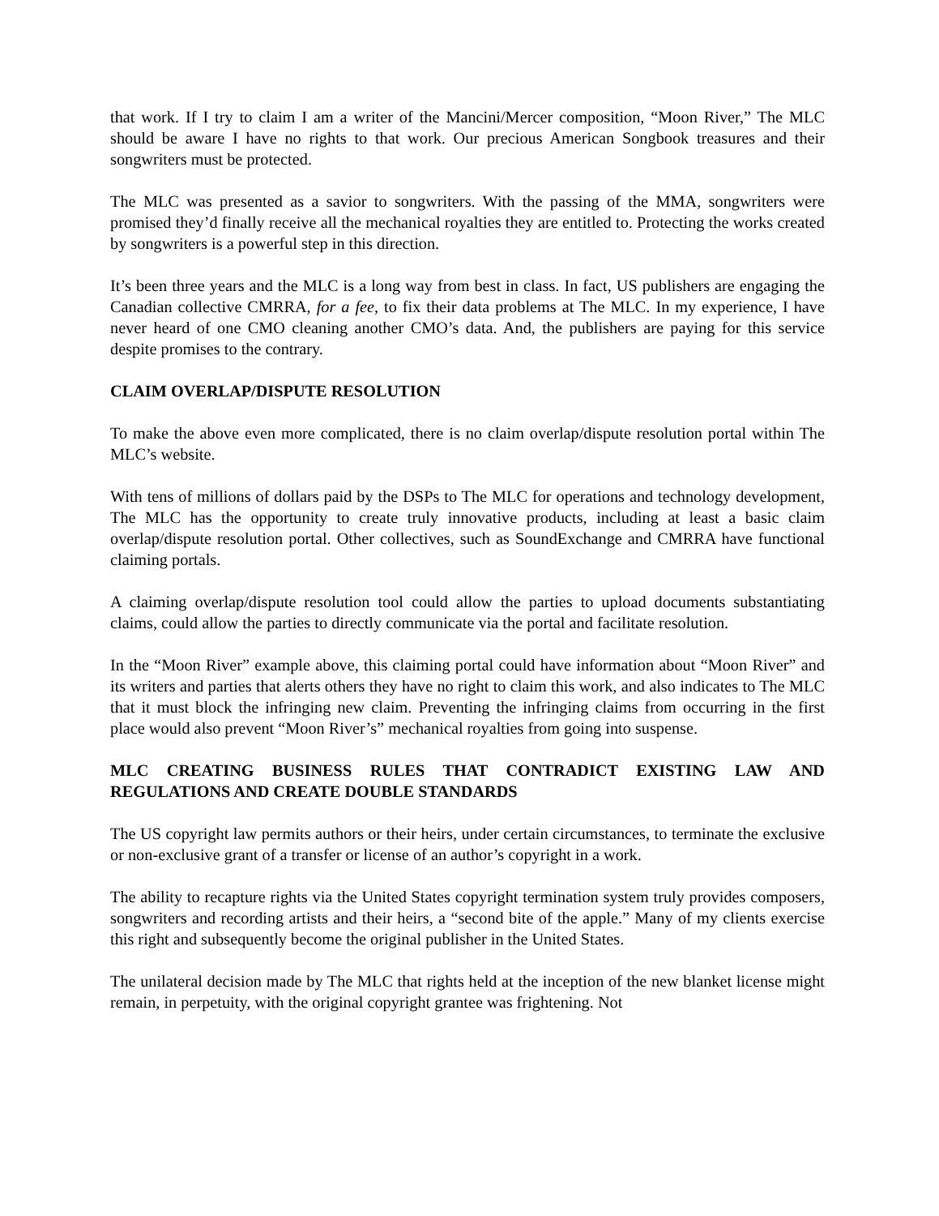that work. If I try to claim I am a writer of the Mancini/Mercer composition, “Moon River,” The MLC should be aware I have no rights to that work. Our precious American Songbook treasures and their songwriters must be protected.
The MLC was presented as a savior to songwriters. With the passing of the MMA, songwriters were promised they’d finally receive all the mechanical royalties they are entitled to. Protecting the works created by songwriters is a powerful step in this direction.
It’s been three years and the MLC is a long way from best in class. In fact, US publishers are engaging the Canadian collective CMRRA, for a fee, to fix their data problems at The MLC. In my experience, I have never heard of one CMO cleaning another CMO’s data. And, the publishers are paying for this service despite promises to the contrary.
CLAIM OVERLAP/DISPUTE RESOLUTION
To make the above even more complicated, there is no claim overlap/dispute resolution portal within The MLC’s website.
With tens of millions of dollars paid by the DSPs to The MLC for operations and technology development, The MLC has the opportunity to create truly innovative products, including at least a basic claim overlap/dispute resolution portal. Other collectives, such as SoundExchange and CMRRA have functional claiming portals.
A claiming overlap/dispute resolution tool could allow the parties to upload documents substantiating claims, could allow the parties to directly communicate via the portal and facilitate resolution.
In the “Moon River” example above, this claiming portal could have information about “Moon River” and its writers and parties that alerts others they have no right to claim this work, and also indicates to The MLC that it must block the infringing new claim. Preventing the infringing claims from occurring in the first place would also prevent “Moon River’s” mechanical royalties from going into suspense.
MLC CREATING BUSINESS RULES THAT CONTRADICT EXISTING LAW AND REGULATIONS AND CREATE DOUBLE STANDARDS
The US copyright law permits authors or their heirs, under certain circumstances, to terminate the exclusive or non-exclusive grant of a transfer or license of an author’s copyright in a work.
The ability to recapture rights via the United States copyright termination system truly provides composers, songwriters and recording artists and their heirs, a “second bite of the apple.” Many of my clients exercise this right and subsequently become the original publisher in the United States.
The unilateral decision made by The MLC that rights held at the inception of the new blanket license might remain, in perpetuity, with the original copyright grantee was frightening. Not